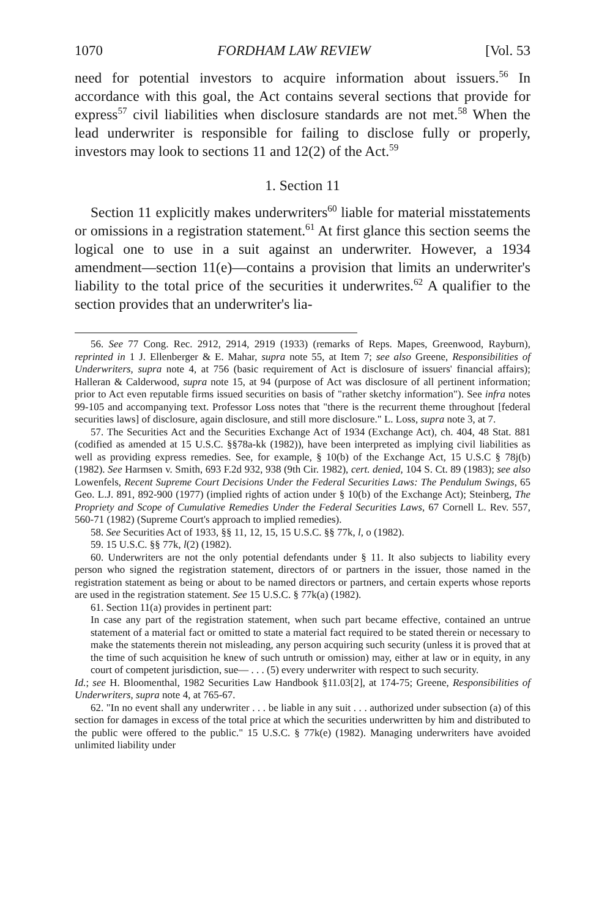1070 FORDHAM LAW REVIEW [Vol. 53
need for potential investors to acquire information about issuers.<sup>56</sup> In accordance with this goal, the Act contains several sections that provide for express<sup>57</sup> civil liabilities when disclosure standards are not met.<sup>58</sup> When the lead underwriter is responsible for failing to disclose fully or properly, investors may look to sections 11 and 12(2) of the Act.<sup>59</sup>
1. Section 11
Section 11 explicitly makes underwriters<sup>60</sup> liable for material misstatements or omissions in a registration statement.<sup>61</sup> At first glance this section seems the logical one to use in a suit against an underwriter. However, a 1934 amendment—section 11(e)—contains a provision that limits an underwriter's liability to the total price of the securities it underwrites.<sup>62</sup> A qualifier to the section provides that an underwriter's lia-
56. See 77 Cong. Rec. 2912, 2914, 2919 (1933) (remarks of Reps. Mapes, Greenwood, Rayburn), reprinted in 1 J. Ellenberger & E. Mahar, supra note 55, at Item 7; see also Greene, Responsibilities of Underwriters, supra note 4, at 756 (basic requirement of Act is disclosure of issuers' financial affairs); Halleran & Calderwood, supra note 15, at 94 (purpose of Act was disclosure of all pertinent information; prior to Act even reputable firms issued securities on basis of "rather sketchy information"). See infra notes 99-105 and accompanying text. Professor Loss notes that "there is the recurrent theme throughout [federal securities laws] of disclosure, again disclosure, and still more disclosure." L. Loss, supra note 3, at 7.
57. The Securities Act and the Securities Exchange Act of 1934 (Exchange Act), ch. 404, 48 Stat. 881 (codified as amended at 15 U.S.C. §§78a-kk (1982)), have been interpreted as implying civil liabilities as well as providing express remedies. See, for example, § 10(b) of the Exchange Act, 15 U.S.C § 78j(b) (1982). See Harmsen v. Smith, 693 F.2d 932, 938 (9th Cir. 1982), cert. denied, 104 S. Ct. 89 (1983); see also Lowenfels, Recent Supreme Court Decisions Under the Federal Securities Laws: The Pendulum Swings, 65 Geo. L.J. 891, 892-900 (1977) (implied rights of action under § 10(b) of the Exchange Act); Steinberg, The Propriety and Scope of Cumulative Remedies Under the Federal Securities Laws, 67 Cornell L. Rev. 557, 560-71 (1982) (Supreme Court's approach to implied remedies).
58. See Securities Act of 1933, §§ 11, 12, 15, 15 U.S.C. §§ 77k, l, o (1982).
59. 15 U.S.C. §§ 77k, l(2) (1982).
60. Underwriters are not the only potential defendants under § 11. It also subjects to liability every person who signed the registration statement, directors of or partners in the issuer, those named in the registration statement as being or about to be named directors or partners, and certain experts whose reports are used in the registration statement. See 15 U.S.C. § 77k(a) (1982).
61. Section 11(a) provides in pertinent part:
In case any part of the registration statement, when such part became effective, contained an untrue statement of a material fact or omitted to state a material fact required to be stated therein or necessary to make the statements therein not misleading, any person acquiring such security (unless it is proved that at the time of such acquisition he knew of such untruth or omission) may, either at law or in equity, in any court of competent jurisdiction, sue— . . . (5) every underwriter with respect to such security.
Id.; see H. Bloomenthal, 1982 Securities Law Handbook §11.03[2], at 174-75; Greene, Responsibilities of Underwriters, supra note 4, at 765-67.
62. "In no event shall any underwriter . . . be liable in any suit . . . authorized under subsection (a) of this section for damages in excess of the total price at which the securities underwritten by him and distributed to the public were offered to the public." 15 U.S.C. § 77k(e) (1982). Managing underwriters have avoided unlimited liability under